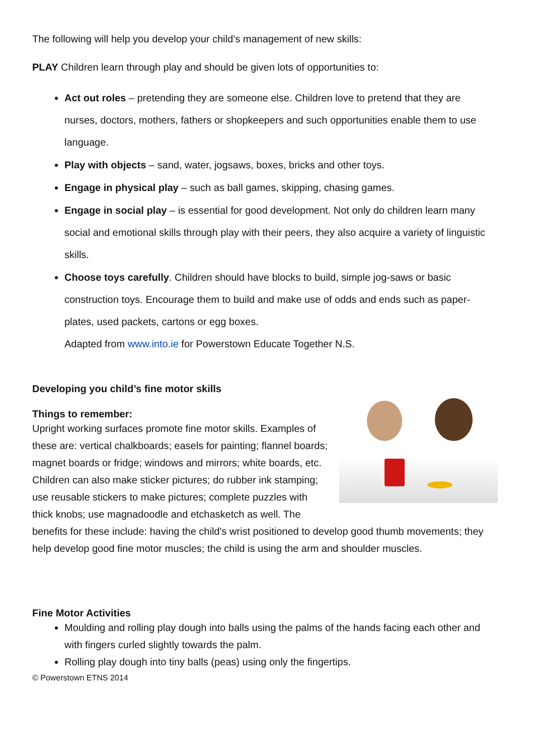The following will help you develop your child’s management of new skills:
PLAY Children learn through play and should be given lots of opportunities to:
Act out roles – pretending they are someone else. Children love to pretend that they are nurses, doctors, mothers, fathers or shopkeepers and such opportunities enable them to use language.
Play with objects – sand, water, jogsaws, boxes, bricks and other toys.
Engage in physical play – such as ball games, skipping, chasing games.
Engage in social play – is essential for good development. Not only do children learn many social and emotional skills through play with their peers, they also acquire a variety of linguistic skills.
Choose toys carefully. Children should have blocks to build, simple jog-saws or basic construction toys. Encourage them to build and make use of odds and ends such as paper-plates, used packets, cartons or egg boxes.
Adapted from www.into.ie for Powerstown Educate Together N.S.
Developing you child’s fine motor skills
Things to remember:
Upright working surfaces promote fine motor skills. Examples of these are: vertical chalkboards; easels for painting; flannel boards; magnet boards or fridge; windows and mirrors; white boards, etc. Children can also make sticker pictures; do rubber ink stamping; use reusable stickers to make pictures; complete puzzles with thick knobs; use magnadoodle and etchasketch as well. The benefits for these include: having the child's wrist positioned to develop good thumb movements; they help develop good fine motor muscles; the child is using the arm and shoulder muscles.
Fine Motor Activities
Moulding and rolling play dough into balls using the palms of the hands facing each other and with fingers curled slightly towards the palm.
Rolling play dough into tiny balls (peas) using only the fingertips.
© Powerstown ETNS 2014